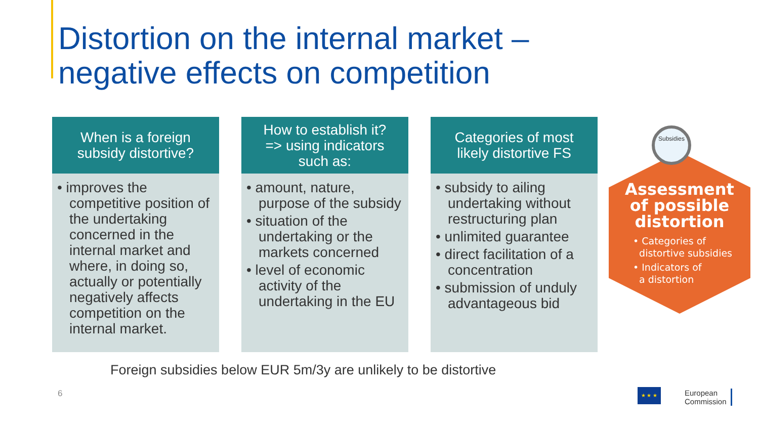Distortion on the internal market –
negative effects on competition
When is a foreign
subsidy distortive?
• improves the competitive position of the undertaking concerned in the internal market and where, in doing so, actually or potentially negatively affects competition on the internal market.
How to establish it?
=> using indicators
such as:
• amount, nature, purpose of the subsidy
• situation of the undertaking or the markets concerned
• level of economic activity of the undertaking in the EU
Categories of most
likely distortive FS
• subsidy to ailing undertaking without restructuring plan
• unlimited guarantee
• direct facilitation of a concentration
• submission of unduly advantageous bid
Assessment
of possible
distortion
• Categories of
distortive subsidies
• Indicators of
a distortion
Subsidies
Foreign subsidies below EUR 5m/3y are unlikely to be distortive
6 ★ ★ ★
European
Commission